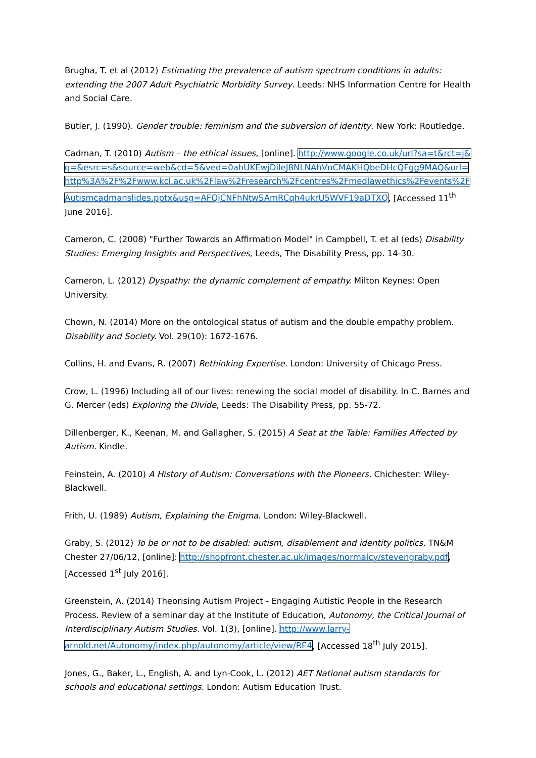Brugha, T. et al (2012) Estimating the prevalence of autism spectrum conditions in adults: extending the 2007 Adult Psychiatric Morbidity Survey. Leeds: NHS Information Centre for Health and Social Care.
Butler, J. (1990). Gender trouble: feminism and the subversion of identity. New York: Routledge.
Cadman, T. (2010) Autism – the ethical issues, [online]. http://www.google.co.uk/url?sa=t&rct=j&q=&esrc=s&source=web&cd=5&ved=0ahUKEwjDileJ8NLNAhVnCMAKHQbeDHcQFgg9MAQ&url=http%3A%2F%2Fwww.kcl.ac.uk%2Flaw%2Fresearch%2Fcentres%2Fmedlawethics%2Fevents%2FAutismcadmanslides.pptx&usg=AFQjCNFhNtwSAmRCqh4ukrU5WVF19aDTXQ, [Accessed 11<sup>th</sup> June 2016].
Cameron, C. (2008) "Further Towards an Affirmation Model" in Campbell, T. et al (eds) Disability Studies: Emerging Insights and Perspectives, Leeds, The Disability Press, pp. 14-30.
Cameron, L. (2012) Dyspathy: the dynamic complement of empathy. Milton Keynes: Open University.
Chown, N. (2014) More on the ontological status of autism and the double empathy problem. Disability and Society. Vol. 29(10): 1672-1676.
Collins, H. and Evans, R. (2007) Rethinking Expertise. London: University of Chicago Press.
Crow, L. (1996) Including all of our lives: renewing the social model of disability. In C. Barnes and G. Mercer (eds) Exploring the Divide, Leeds: The Disability Press, pp. 55-72.
Dillenberger, K., Keenan, M. and Gallagher, S. (2015) A Seat at the Table: Families Affected by Autism. Kindle.
Feinstein, A. (2010) A History of Autism: Conversations with the Pioneers. Chichester: Wiley-Blackwell.
Frith, U. (1989) Autism, Explaining the Enigma. London: Wiley-Blackwell.
Graby, S. (2012) To be or not to be disabled: autism, disablement and identity politics. TN&M Chester 27/06/12, [online]: http://shopfront.chester.ac.uk/images/normalcy/stevengraby.pdf, [Accessed 1<sup>st</sup> July 2016].
Greenstein, A. (2014) Theorising Autism Project - Engaging Autistic People in the Research Process. Review of a seminar day at the Institute of Education, Autonomy, the Critical Journal of Interdisciplinary Autism Studies. Vol. 1(3), [online]. http://www.larry-arnold.net/Autonomy/index.php/autonomy/article/view/RE4, [Accessed 18<sup>th</sup> July 2015].
Jones, G., Baker, L., English, A. and Lyn-Cook, L. (2012) AET National autism standards for schools and educational settings. London: Autism Education Trust.